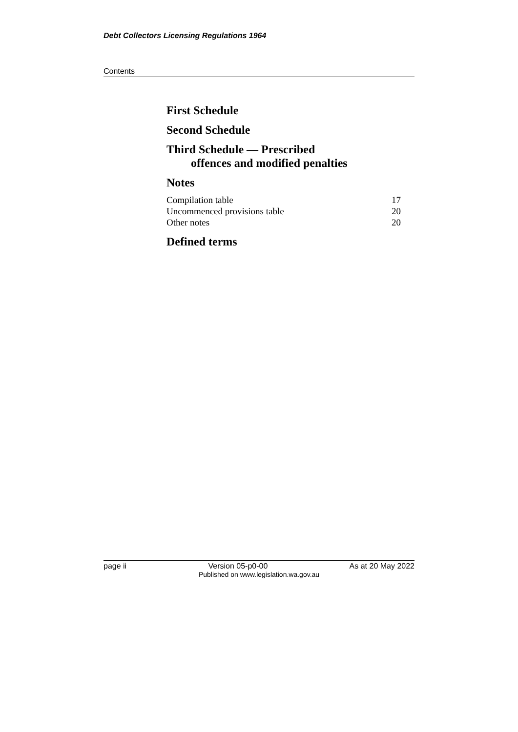Debt Collectors Licensing Regulations 1964
Contents
First Schedule
Second Schedule
Third Schedule — Prescribed
offences and modified penalties
Notes
Compilation table 17
Uncommenced provisions table 20
Other notes 20
Defined terms
page ii Version 05-p0-00 As at 20 May 2022
Published on www.legislation.wa.gov.au